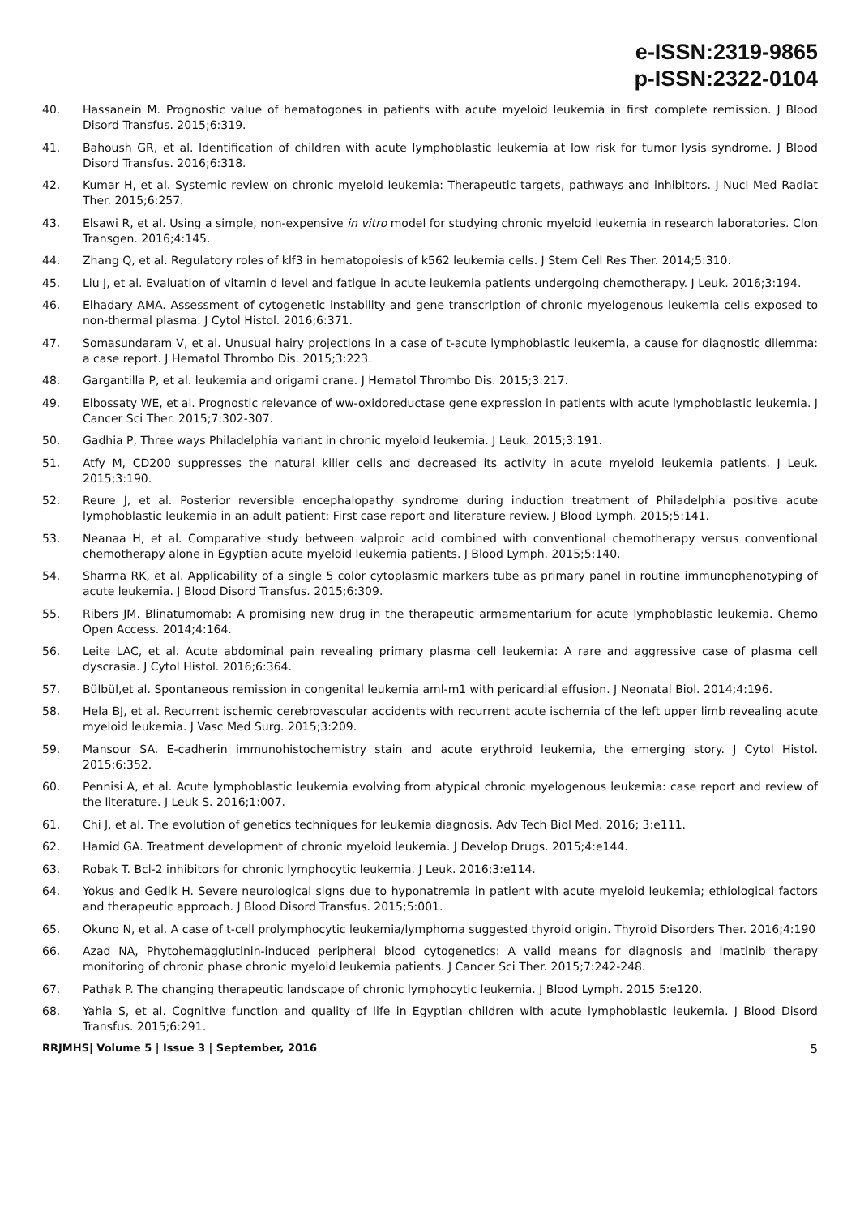e-ISSN:2319-9865
p-ISSN:2322-0104
40. Hassanein M. Prognostic value of hematogones in patients with acute myeloid leukemia in first complete remission. J Blood Disord Transfus. 2015;6:319.
41. Bahoush GR, et al. Identification of children with acute lymphoblastic leukemia at low risk for tumor lysis syndrome. J Blood Disord Transfus. 2016;6:318.
42. Kumar H, et al. Systemic review on chronic myeloid leukemia: Therapeutic targets, pathways and inhibitors. J Nucl Med Radiat Ther. 2015;6:257.
43. Elsawi R, et al. Using a simple, non-expensive in vitro model for studying chronic myeloid leukemia in research laboratories. Clon Transgen. 2016;4:145.
44. Zhang Q, et al. Regulatory roles of klf3 in hematopoiesis of k562 leukemia cells. J Stem Cell Res Ther. 2014;5:310.
45. Liu J, et al. Evaluation of vitamin d level and fatigue in acute leukemia patients undergoing chemotherapy. J Leuk. 2016;3:194.
46. Elhadary AMA. Assessment of cytogenetic instability and gene transcription of chronic myelogenous leukemia cells exposed to non-thermal plasma. J Cytol Histol. 2016;6:371.
47. Somasundaram V, et al. Unusual hairy projections in a case of t-acute lymphoblastic leukemia, a cause for diagnostic dilemma: a case report. J Hematol Thrombo Dis. 2015;3:223.
48. Gargantilla P, et al. leukemia and origami crane. J Hematol Thrombo Dis. 2015;3:217.
49. Elbossaty WE, et al. Prognostic relevance of ww-oxidoreductase gene expression in patients with acute lymphoblastic leukemia. J Cancer Sci Ther. 2015;7:302-307.
50. Gadhia P, Three ways Philadelphia variant in chronic myeloid leukemia. J Leuk. 2015;3:191.
51. Atfy M, CD200 suppresses the natural killer cells and decreased its activity in acute myeloid leukemia patients. J Leuk. 2015;3:190.
52. Reure J, et al. Posterior reversible encephalopathy syndrome during induction treatment of Philadelphia positive acute lymphoblastic leukemia in an adult patient: First case report and literature review. J Blood Lymph. 2015;5:141.
53. Neanaa H, et al. Comparative study between valproic acid combined with conventional chemotherapy versus conventional chemotherapy alone in Egyptian acute myeloid leukemia patients. J Blood Lymph. 2015;5:140.
54. Sharma RK, et al. Applicability of a single 5 color cytoplasmic markers tube as primary panel in routine immunophenotyping of acute leukemia. J Blood Disord Transfus. 2015;6:309.
55. Ribers JM. Blinatumomab: A promising new drug in the therapeutic armamentarium for acute lymphoblastic leukemia. Chemo Open Access. 2014;4:164.
56. Leite LAC, et al. Acute abdominal pain revealing primary plasma cell leukemia: A rare and aggressive case of plasma cell dyscrasia. J Cytol Histol. 2016;6:364.
57. Bülbül,et al. Spontaneous remission in congenital leukemia aml-m1 with pericardial effusion. J Neonatal Biol. 2014;4:196.
58. Hela BJ, et al. Recurrent ischemic cerebrovascular accidents with recurrent acute ischemia of the left upper limb revealing acute myeloid leukemia. J Vasc Med Surg. 2015;3:209.
59. Mansour SA. E-cadherin immunohistochemistry stain and acute erythroid leukemia, the emerging story. J Cytol Histol. 2015;6:352.
60. Pennisi A, et al. Acute lymphoblastic leukemia evolving from atypical chronic myelogenous leukemia: case report and review of the literature. J Leuk S. 2016;1:007.
61. Chi J, et al. The evolution of genetics techniques for leukemia diagnosis. Adv Tech Biol Med. 2016; 3:e111.
62. Hamid GA. Treatment development of chronic myeloid leukemia. J Develop Drugs. 2015;4:e144.
63. Robak T. Bcl-2 inhibitors for chronic lymphocytic leukemia. J Leuk. 2016;3:e114.
64. Yokus and Gedik H. Severe neurological signs due to hyponatremia in patient with acute myeloid leukemia; ethiological factors and therapeutic approach. J Blood Disord Transfus. 2015;5:001.
65. Okuno N, et al. A case of t-cell prolymphocytic leukemia/lymphoma suggested thyroid origin. Thyroid Disorders Ther. 2016;4:190
66. Azad NA, Phytohemagglutinin-induced peripheral blood cytogenetics: A valid means for diagnosis and imatinib therapy monitoring of chronic phase chronic myeloid leukemia patients. J Cancer Sci Ther. 2015;7:242-248.
67. Pathak P. The changing therapeutic landscape of chronic lymphocytic leukemia. J Blood Lymph. 2015 5:e120.
68. Yahia S, et al. Cognitive function and quality of life in Egyptian children with acute lymphoblastic leukemia. J Blood Disord Transfus. 2015;6:291.
RRJMHS| Volume 5 | Issue 3 | September, 2016 5